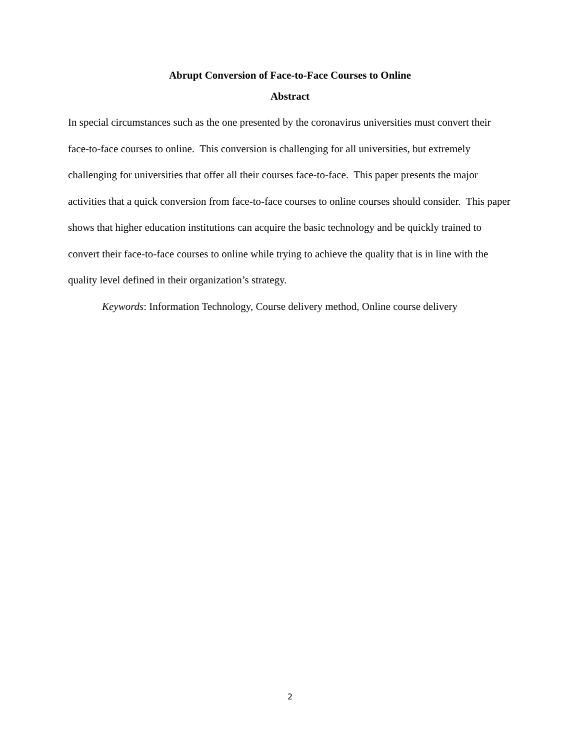Abrupt Conversion of Face-to-Face Courses to Online
Abstract
In special circumstances such as the one presented by the coronavirus universities must convert their face-to-face courses to online. This conversion is challenging for all universities, but extremely challenging for universities that offer all their courses face-to-face. This paper presents the major activities that a quick conversion from face-to-face courses to online courses should consider. This paper shows that higher education institutions can acquire the basic technology and be quickly trained to convert their face-to-face courses to online while trying to achieve the quality that is in line with the quality level defined in their organization’s strategy.
Keywords: Information Technology, Course delivery method, Online course delivery
2